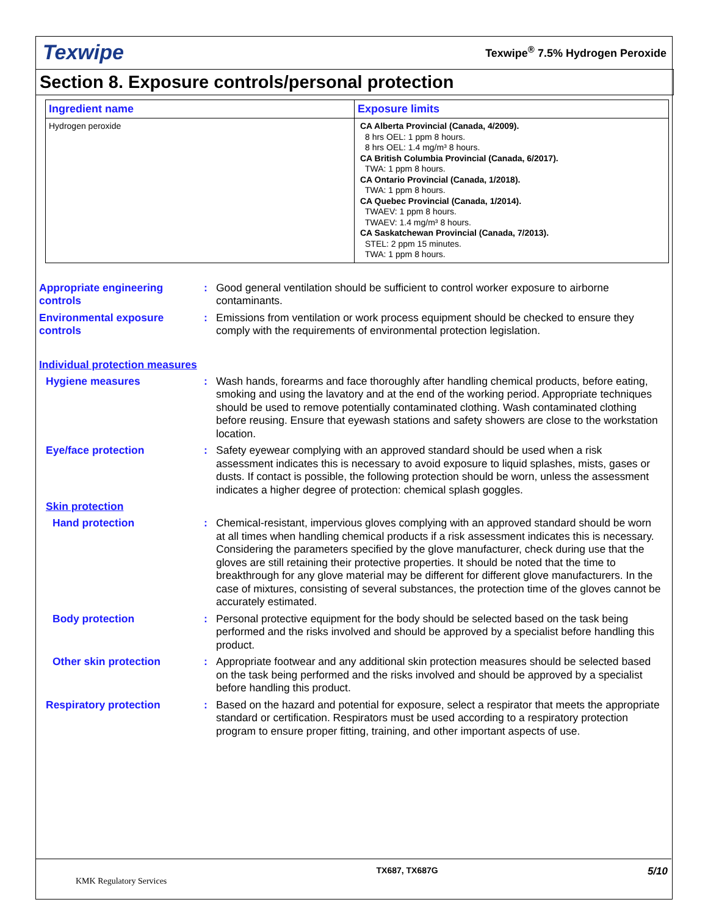Texwipe
Texwipe<sup>®</sup> 7.5% Hydrogen Peroxide
Section 8. Exposure controls/personal protection
| Ingredient name | Exposure limits |
| --- | --- |
| Hydrogen peroxide | CA Alberta Provincial (Canada, 4/2009). 8 hrs OEL: 1 ppm 8 hours. 8 hrs OEL: 1.4 mg/m³ 8 hours. CA British Columbia Provincial (Canada, 6/2017). TWA: 1 ppm 8 hours. CA Ontario Provincial (Canada, 1/2018). TWA: 1 ppm 8 hours. CA Quebec Provincial (Canada, 1/2014). TWAEV: 1 ppm 8 hours. TWAEV: 1.4 mg/m³ 8 hours. CA Saskatchewan Provincial (Canada, 7/2013). STEL: 2 ppm 15 minutes. TWA: 1 ppm 8 hours. |
Appropriate engineering controls
: Good general ventilation should be sufficient to control worker exposure to airborne contaminants.
Environmental exposure controls
: Emissions from ventilation or work process equipment should be checked to ensure they comply with the requirements of environmental protection legislation.
Individual protection measures
Hygiene measures : Wash hands, forearms and face thoroughly after handling chemical products, before eating, smoking and using the lavatory and at the end of the working period. Appropriate techniques should be used to remove potentially contaminated clothing. Wash contaminated clothing before reusing. Ensure that eyewash stations and safety showers are close to the workstation location.
Eye/face protection : Safety eyewear complying with an approved standard should be used when a risk assessment indicates this is necessary to avoid exposure to liquid splashes, mists, gases or dusts. If contact is possible, the following protection should be worn, unless the assessment indicates a higher degree of protection: chemical splash goggles.
Skin protection
Hand protection : Chemical-resistant, impervious gloves complying with an approved standard should be worn at all times when handling chemical products if a risk assessment indicates this is necessary. Considering the parameters specified by the glove manufacturer, check during use that the gloves are still retaining their protective properties. It should be noted that the time to breakthrough for any glove material may be different for different glove manufacturers. In the case of mixtures, consisting of several substances, the protection time of the gloves cannot be accurately estimated.
Body protection : Personal protective equipment for the body should be selected based on the task being performed and the risks involved and should be approved by a specialist before handling this product.
Other skin protection : Appropriate footwear and any additional skin protection measures should be selected based on the task being performed and the risks involved and should be approved by a specialist before handling this product.
Respiratory protection : Based on the hazard and potential for exposure, select a respirator that meets the appropriate standard or certification. Respirators must be used according to a respiratory protection program to ensure proper fitting, training, and other important aspects of use.
KMK Regulatory Services
TX687, TX687G
5/10